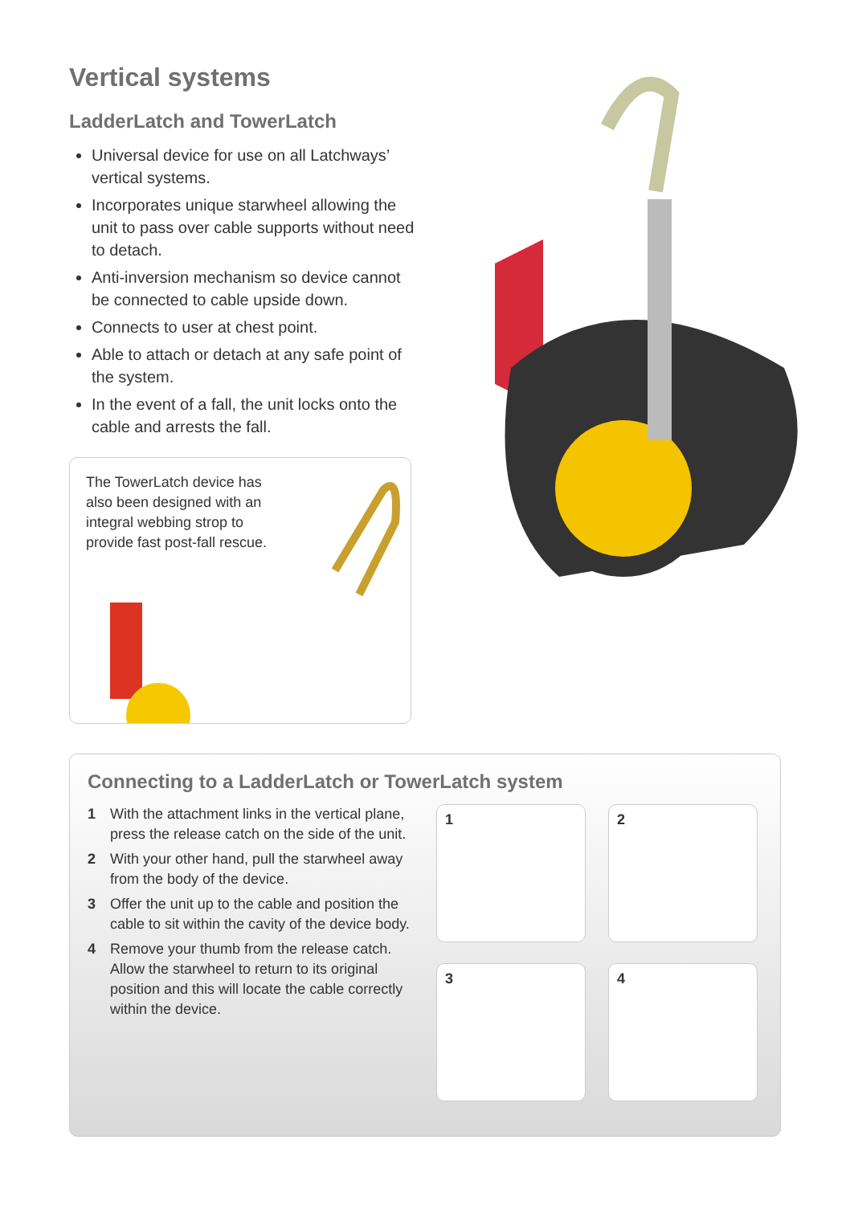Vertical systems
LadderLatch and TowerLatch
Universal device for use on all Latchways’ vertical systems.
Incorporates unique starwheel allowing the unit to pass over cable supports without need to detach.
Anti-inversion mechanism so device cannot be connected to cable upside down.
Connects to user at chest point.
Able to attach or detach at any safe point of the system.
In the event of a fall, the unit locks onto the cable and arrests the fall.
The TowerLatch device has also been designed with an integral webbing strop to provide fast post-fall rescue.
Connecting to a LadderLatch or TowerLatch system
1 With the attachment links in the vertical plane, press the release catch on the side of the unit.
2 With your other hand, pull the starwheel away from the body of the device.
3 Offer the unit up to the cable and position the cable to sit within the cavity of the device body.
4 Remove your thumb from the release catch. Allow the starwheel to return to its original position and this will locate the cable correctly within the device.
1
2
3
4